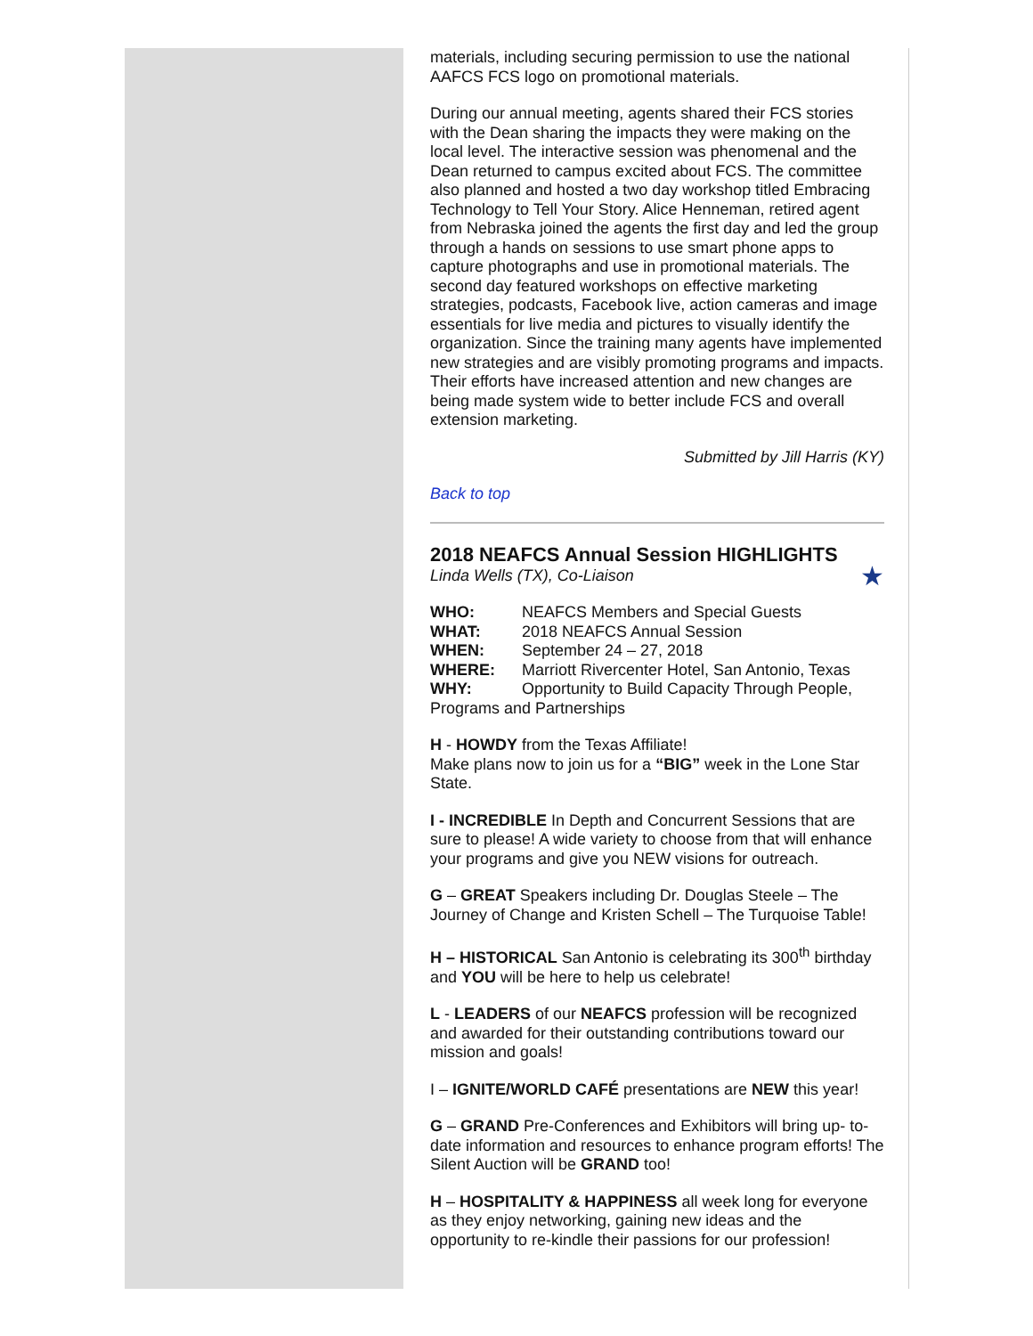materials, including securing permission to use the national AAFCS FCS logo on promotional materials.
During our annual meeting, agents shared their FCS stories with the Dean sharing the impacts they were making on the local level. The interactive session was phenomenal and the Dean returned to campus excited about FCS. The committee also planned and hosted a two day workshop titled Embracing Technology to Tell Your Story. Alice Henneman, retired agent from Nebraska joined the agents the first day and led the group through a hands on sessions to use smart phone apps to capture photographs and use in promotional materials. The second day featured workshops on effective marketing strategies, podcasts, Facebook live, action cameras and image essentials for live media and pictures to visually identify the organization. Since the training many agents have implemented new strategies and are visibly promoting programs and impacts. Their efforts have increased attention and new changes are being made system wide to better include FCS and overall extension marketing.
Submitted by Jill Harris (KY)
Back to top
2018 NEAFCS Annual Session HIGHLIGHTS
Linda Wells (TX), Co-Liaison ★
WHO: NEAFCS Members and Special Guests
WHAT: 2018 NEAFCS Annual Session
WHEN: September 24 – 27, 2018
WHERE: Marriott Rivercenter Hotel, San Antonio, Texas
WHY: Opportunity to Build Capacity Through People, Programs and Partnerships
H - HOWDY from the Texas Affiliate!
Make plans now to join us for a “BIG” week in the Lone Star State.
I - INCREDIBLE In Depth and Concurrent Sessions that are sure to please! A wide variety to choose from that will enhance your programs and give you NEW visions for outreach.
G – GREAT Speakers including Dr. Douglas Steele – The Journey of Change and Kristen Schell – The Turquoise Table!
H – HISTORICAL San Antonio is celebrating its 300<sup>th</sup> birthday and YOU will be here to help us celebrate!
L - LEADERS of our NEAFCS profession will be recognized and awarded for their outstanding contributions toward our mission and goals!
I – IGNITE/WORLD CAFÉ presentations are NEW this year!
G – GRAND Pre-Conferences and Exhibitors will bring up- to-date information and resources to enhance program efforts! The Silent Auction will be GRAND too!
H – HOSPITALITY & HAPPINESS all week long for everyone as they enjoy networking, gaining new ideas and the opportunity to re-kindle their passions for our profession!